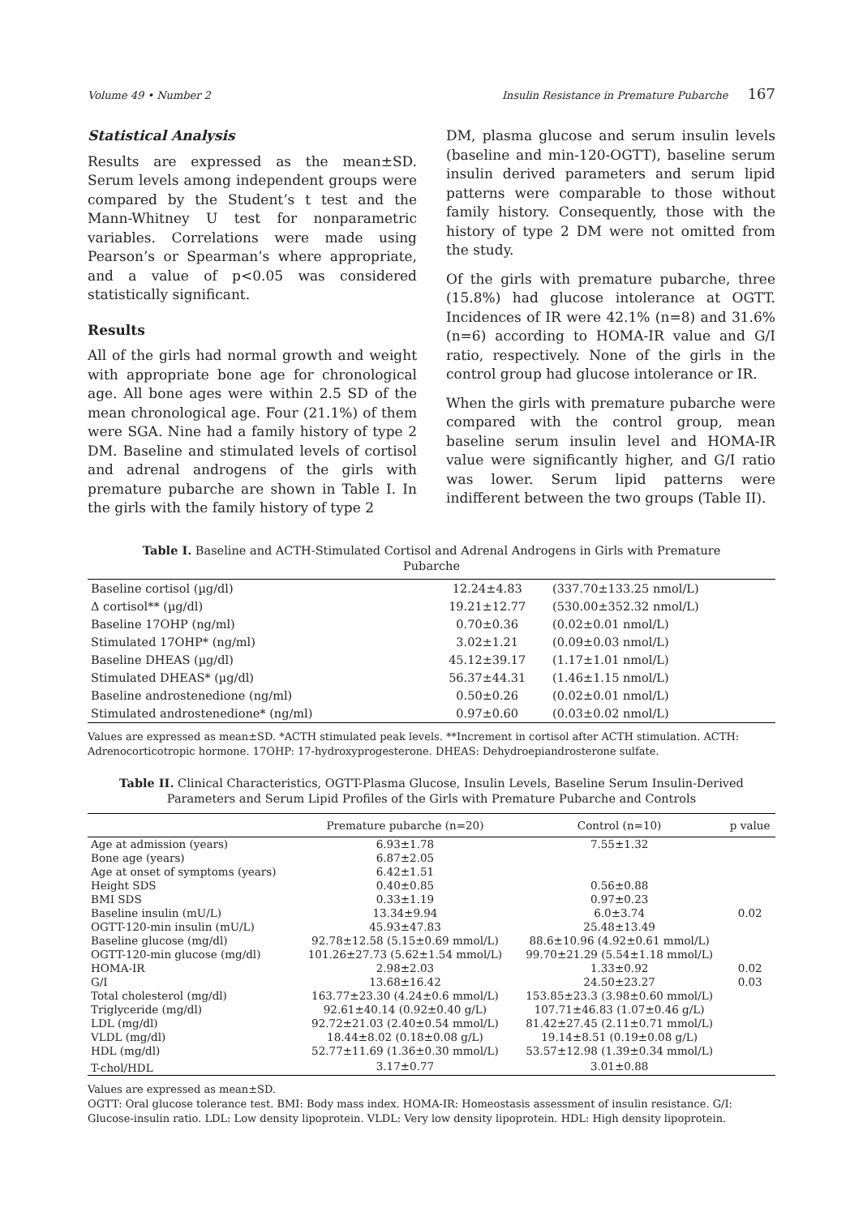Volume 49 • Number 2 Insulin Resistance in Premature Pubarche 167
Statistical Analysis
Results are expressed as the mean±SD. Serum levels among independent groups were compared by the Student’s t test and the Mann-Whitney U test for nonparametric variables. Correlations were made using Pearson’s or Spearman’s where appropriate, and a value of p<0.05 was considered statistically significant.
Results
All of the girls had normal growth and weight with appropriate bone age for chronological age. All bone ages were within 2.5 SD of the mean chronological age. Four (21.1%) of them were SGA. Nine had a family history of type 2 DM. Baseline and stimulated levels of cortisol and adrenal androgens of the girls with premature pubarche are shown in Table I. In the girls with the family history of type 2
DM, plasma glucose and serum insulin levels (baseline and min-120-OGTT), baseline serum insulin derived parameters and serum lipid patterns were comparable to those without family history. Consequently, those with the history of type 2 DM were not omitted from the study.
Of the girls with premature pubarche, three (15.8%) had glucose intolerance at OGTT. Incidences of IR were 42.1% (n=8) and 31.6% (n=6) according to HOMA-IR value and G/I ratio, respectively. None of the girls in the control group had glucose intolerance or IR.
When the girls with premature pubarche were compared with the control group, mean baseline serum insulin level and HOMA-IR value were significantly higher, and G/I ratio was lower. Serum lipid patterns were indifferent between the two groups (Table II).
Table I. Baseline and ACTH-Stimulated Cortisol and Adrenal Androgens in Girls with Premature Pubarche
| Baseline cortisol (µg/dl) | 12.24±4.83 | (337.70±133.25 nmol/L) |
| Δ cortisol** (µg/dl) | 19.21±12.77 | (530.00±352.32 nmol/L) |
| Baseline 17OHP (ng/ml) | 0.70±0.36 | (0.02±0.01 nmol/L) |
| Stimulated 17OHP* (ng/ml) | 3.02±1.21 | (0.09±0.03 nmol/L) |
| Baseline DHEAS (µg/dl) | 45.12±39.17 | (1.17±1.01 nmol/L) |
| Stimulated DHEAS* (µg/dl) | 56.37±44.31 | (1.46±1.15 nmol/L) |
| Baseline androstenedione (ng/ml) | 0.50±0.26 | (0.02±0.01 nmol/L) |
| Stimulated androstenedione* (ng/ml) | 0.97±0.60 | (0.03±0.02 nmol/L) |
Values are expressed as mean±SD. *ACTH stimulated peak levels. **Increment in cortisol after ACTH stimulation. ACTH: Adrenocorticotropic hormone. 17OHP: 17-hydroxyprogesterone. DHEAS: Dehydroepiandrosterone sulfate.
Table II. Clinical Characteristics, OGTT-Plasma Glucose, Insulin Levels, Baseline Serum Insulin-Derived Parameters and Serum Lipid Profiles of the Girls with Premature Pubarche and Controls
| | Premature pubarche (n=20) | Control (n=10) | p value |
| --- | --- | --- | --- |
| Age at admission (years) | 6.93±1.78 | 7.55±1.32 | |
| Bone age (years) | 6.87±2.05 | | |
| Age at onset of symptoms (years) | 6.42±1.51 | | |
| Height SDS | 0.40±0.85 | 0.56±0.88 | |
| BMI SDS | 0.33±1.19 | 0.97±0.23 | |
| Baseline insulin (mU/L) | 13.34±9.94 | 6.0±3.74 | 0.02 |
| OGTT-120-min insulin (mU/L) | 45.93±47.83 | 25.48±13.49 | |
| Baseline glucose (mg/dl) | 92.78±12.58 (5.15±0.69 mmol/L) | 88.6±10.96 (4.92±0.61 mmol/L) | |
| OGTT-120-min glucose (mg/dl) | 101.26±27.73 (5.62±1.54 mmol/L) | 99.70±21.29 (5.54±1.18 mmol/L) | |
| HOMA-IR | 2.98±2.03 | 1.33±0.92 | 0.02 |
| G/I | 13.68±16.42 | 24.50±23.27 | 0.03 |
| Total cholesterol (mg/dl) | 163.77±23.30 (4.24±0.6 mmol/L) | 153.85±23.3 (3.98±0.60 mmol/L) | |
| Triglyceride (mg/dl) | 92.61±40.14 (0.92±0.40 g/L) | 107.71±46.83 (1.07±0.46 g/L) | |
| LDL (mg/dl) | 92.72±21.03 (2.40±0.54 mmol/L) | 81.42±27.45 (2.11±0.71 mmol/L) | |
| VLDL (mg/dl) | 18.44±8.02 (0.18±0.08 g/L) | 19.14±8.51 (0.19±0.08 g/L) | |
| HDL (mg/dl) | 52.77±11.69 (1.36±0.30 mmol/L) | 53.57±12.98 (1.39±0.34 mmol/L) | |
| T-chol/HDL | 3.17±0.77 | 3.01±0.88 | |
Values are expressed as mean±SD.
OGTT: Oral glucose tolerance test. BMI: Body mass index. HOMA-IR: Homeostasis assessment of insulin resistance. G/I: Glucose-insulin ratio. LDL: Low density lipoprotein. VLDL: Very low density lipoprotein. HDL: High density lipoprotein.